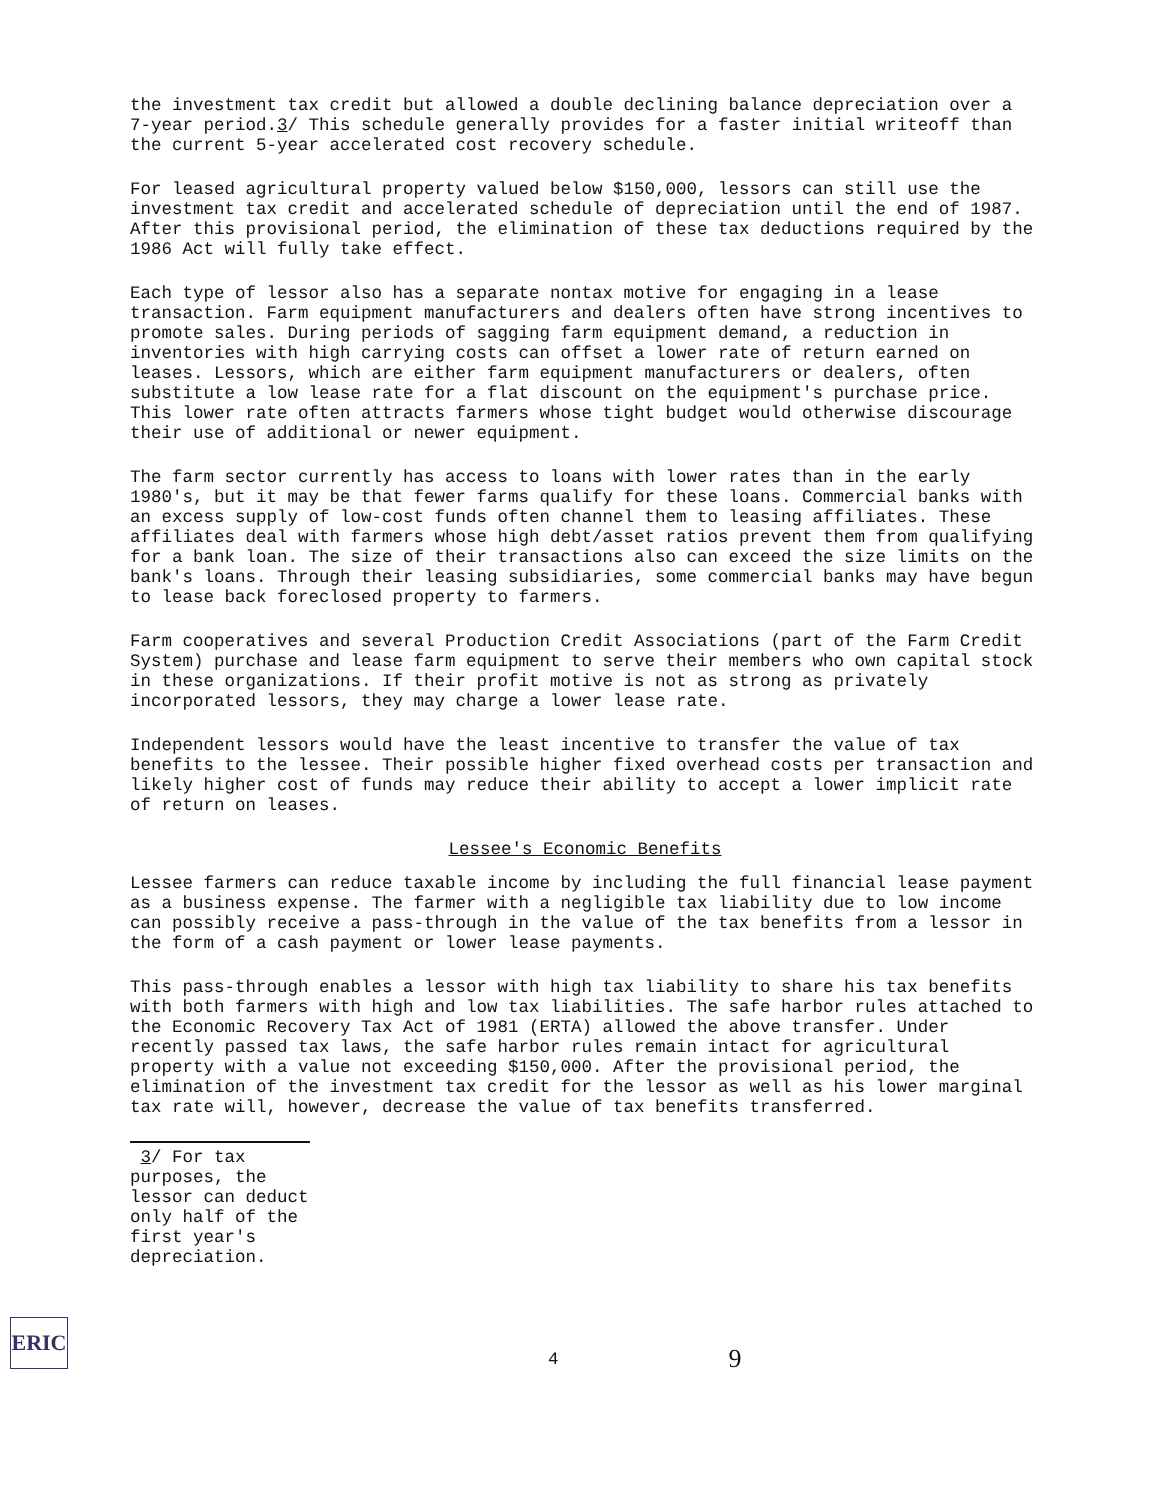the investment tax credit but allowed a double declining balance depreciation over a 7-year period.3/ This schedule generally provides for a faster initial writeoff than the current 5-year accelerated cost recovery schedule.
For leased agricultural property valued below $150,000, lessors can still use the investment tax credit and accelerated schedule of depreciation until the end of 1987. After this provisional period, the elimination of these tax deductions required by the 1986 Act will fully take effect.
Each type of lessor also has a separate nontax motive for engaging in a lease transaction. Farm equipment manufacturers and dealers often have strong incentives to promote sales. During periods of sagging farm equipment demand, a reduction in inventories with high carrying costs can offset a lower rate of return earned on leases. Lessors, which are either farm equipment manufacturers or dealers, often substitute a low lease rate for a flat discount on the equipment's purchase price. This lower rate often attracts farmers whose tight budget would otherwise discourage their use of additional or newer equipment.
The farm sector currently has access to loans with lower rates than in the early 1980's, but it may be that fewer farms qualify for these loans. Commercial banks with an excess supply of low-cost funds often channel them to leasing affiliates. These affiliates deal with farmers whose high debt/asset ratios prevent them from qualifying for a bank loan. The size of their transactions also can exceed the size limits on the bank's loans. Through their leasing subsidiaries, some commercial banks may have begun to lease back foreclosed property to farmers.
Farm cooperatives and several Production Credit Associations (part of the Farm Credit System) purchase and lease farm equipment to serve their members who own capital stock in these organizations. If their profit motive is not as strong as privately incorporated lessors, they may charge a lower lease rate.
Independent lessors would have the least incentive to transfer the value of tax benefits to the lessee. Their possible higher fixed overhead costs per transaction and likely higher cost of funds may reduce their ability to accept a lower implicit rate of return on leases.
Lessee's Economic Benefits
Lessee farmers can reduce taxable income by including the full financial lease payment as a business expense. The farmer with a negligible tax liability due to low income can possibly receive a pass-through in the value of the tax benefits from a lessor in the form of a cash payment or lower lease payments.
This pass-through enables a lessor with high tax liability to share his tax benefits with both farmers with high and low tax liabilities. The safe harbor rules attached to the Economic Recovery Tax Act of 1981 (ERTA) allowed the above transfer. Under recently passed tax laws, the safe harbor rules remain intact for agricultural property with a value not exceeding $150,000. After the provisional period, the elimination of the investment tax credit for the lessor as well as his lower marginal tax rate will, however, decrease the value of tax benefits transferred.
3/ For tax purposes, the lessor can deduct only half of the first year's depreciation.
ERIC
4
9